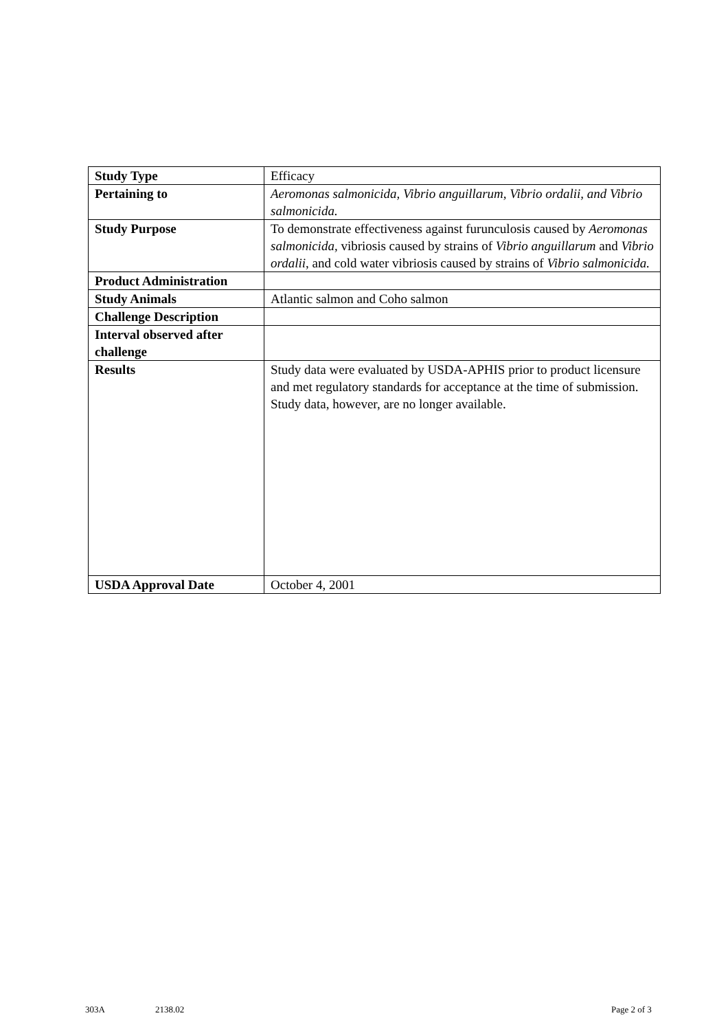| Study Type | Efficacy |
| Pertaining to | Aeromonas salmonicida, Vibrio anguillarum, Vibrio ordalii, and Vibrio salmonicida. |
| Study Purpose | To demonstrate effectiveness against furunculosis caused by Aeromonas salmonicida, vibriosis caused by strains of Vibrio anguillarum and Vibrio ordalii , and cold water vibriosis caused by strains of Vibrio salmonicida. |
| Product Administration | |
| Study Animals | Atlantic salmon and Coho salmon |
| Challenge Description | |
| Interval observed after challenge | |
| Results | Study data were evaluated by USDA-APHIS prior to product licensure and met regulatory standards for acceptance at the time of submission. Study data, however, are no longer available. |
| USDA Approval Date | October 4, 2001 |
303A 2138.02 Page 2 of 3